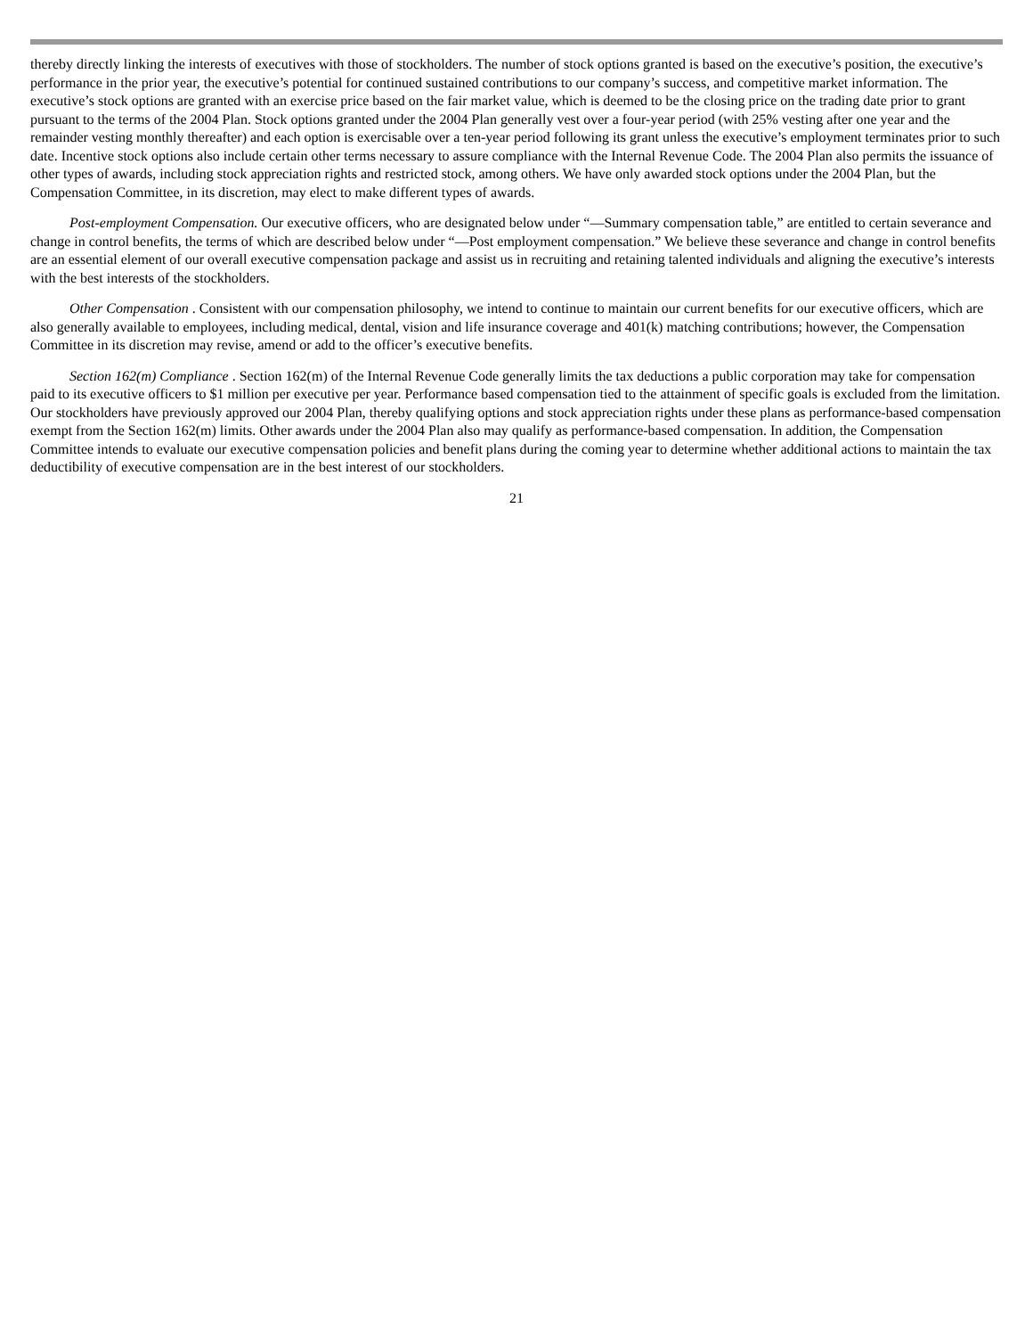thereby directly linking the interests of executives with those of stockholders. The number of stock options granted is based on the executive’s position, the executive’s performance in the prior year, the executive’s potential for continued sustained contributions to our company’s success, and competitive market information. The executive’s stock options are granted with an exercise price based on the fair market value, which is deemed to be the closing price on the trading date prior to grant pursuant to the terms of the 2004 Plan. Stock options granted under the 2004 Plan generally vest over a four-year period (with 25% vesting after one year and the remainder vesting monthly thereafter) and each option is exercisable over a ten-year period following its grant unless the executive’s employment terminates prior to such date. Incentive stock options also include certain other terms necessary to assure compliance with the Internal Revenue Code. The 2004 Plan also permits the issuance of other types of awards, including stock appreciation rights and restricted stock, among others. We have only awarded stock options under the 2004 Plan, but the Compensation Committee, in its discretion, may elect to make different types of awards.
Post-employment Compensation. Our executive officers, who are designated below under “—Summary compensation table,” are entitled to certain severance and change in control benefits, the terms of which are described below under “—Post employment compensation.” We believe these severance and change in control benefits are an essential element of our overall executive compensation package and assist us in recruiting and retaining talented individuals and aligning the executive’s interests with the best interests of the stockholders.
Other Compensation . Consistent with our compensation philosophy, we intend to continue to maintain our current benefits for our executive officers, which are also generally available to employees, including medical, dental, vision and life insurance coverage and 401(k) matching contributions; however, the Compensation Committee in its discretion may revise, amend or add to the officer’s executive benefits.
Section 162(m) Compliance . Section 162(m) of the Internal Revenue Code generally limits the tax deductions a public corporation may take for compensation paid to its executive officers to $1 million per executive per year. Performance based compensation tied to the attainment of specific goals is excluded from the limitation. Our stockholders have previously approved our 2004 Plan, thereby qualifying options and stock appreciation rights under these plans as performance-based compensation exempt from the Section 162(m) limits. Other awards under the 2004 Plan also may qualify as performance-based compensation. In addition, the Compensation Committee intends to evaluate our executive compensation policies and benefit plans during the coming year to determine whether additional actions to maintain the tax deductibility of executive compensation are in the best interest of our stockholders.
21